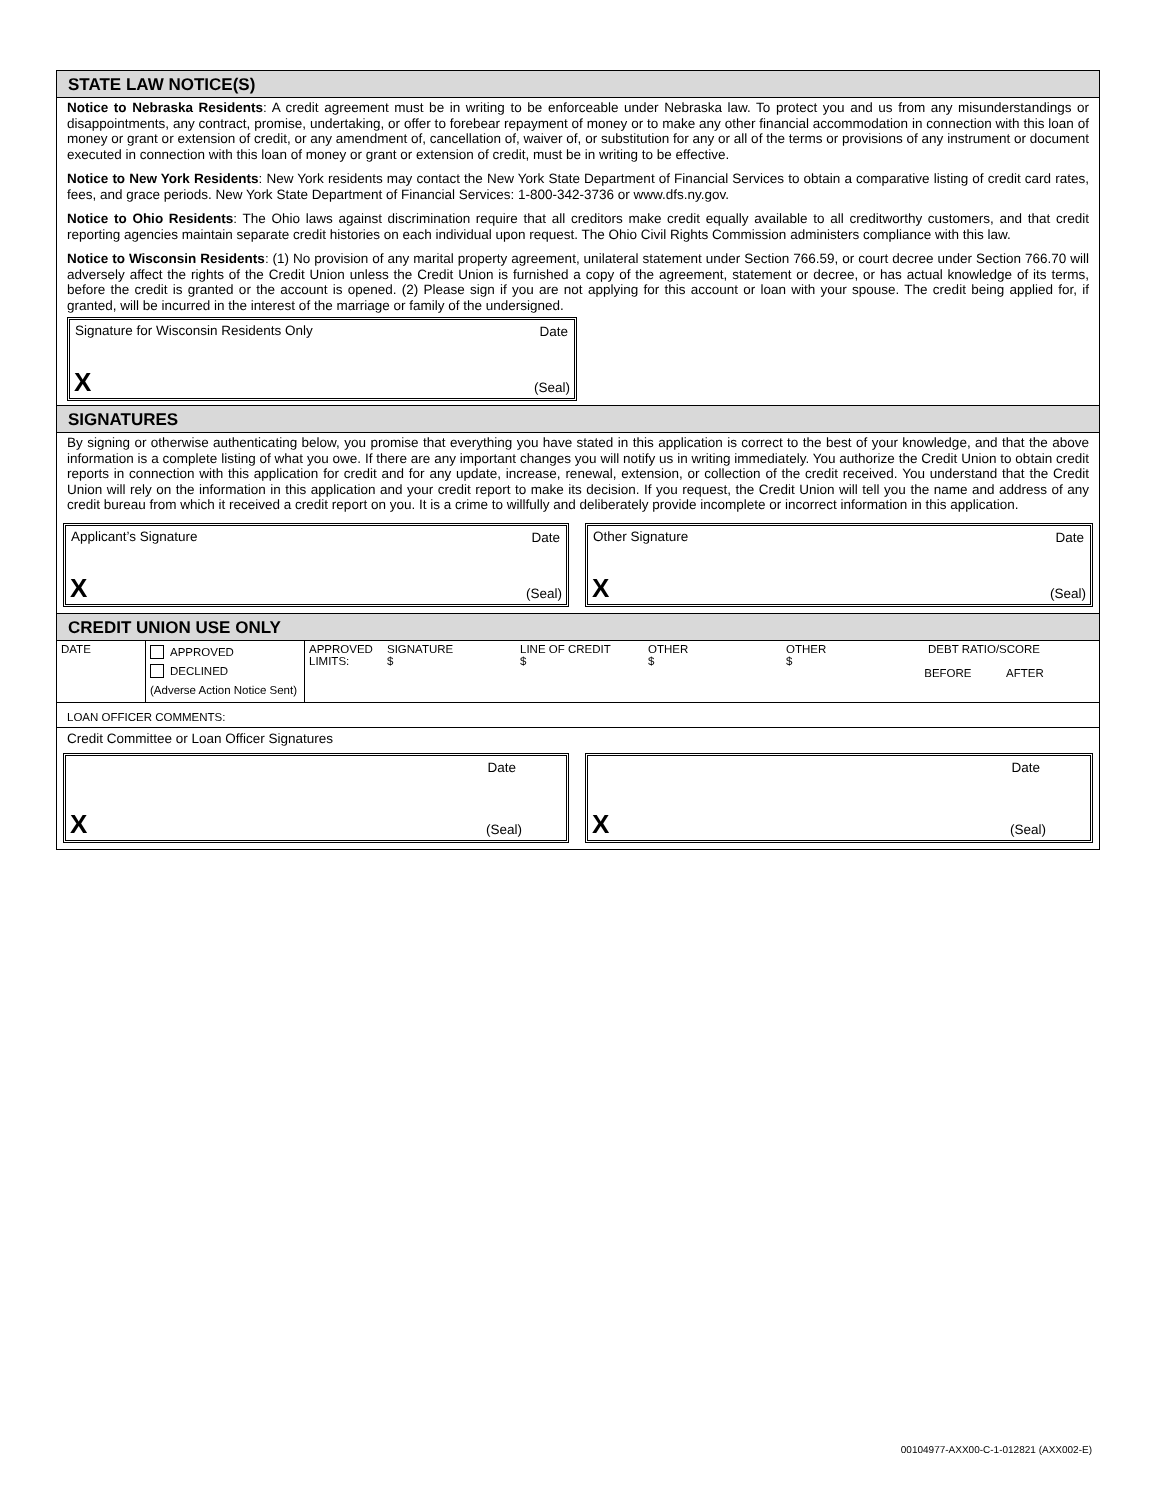STATE LAW NOTICE(S)
Notice to Nebraska Residents: A credit agreement must be in writing to be enforceable under Nebraska law. To protect you and us from any misunderstandings or disappointments, any contract, promise, undertaking, or offer to forebear repayment of money or to make any other financial accommodation in connection with this loan of money or grant or extension of credit, or any amendment of, cancellation of, waiver of, or substitution for any or all of the terms or provisions of any instrument or document executed in connection with this loan of money or grant or extension of credit, must be in writing to be effective.
Notice to New York Residents: New York residents may contact the New York State Department of Financial Services to obtain a comparative listing of credit card rates, fees, and grace periods. New York State Department of Financial Services: 1-800-342-3736 or www.dfs.ny.gov.
Notice to Ohio Residents: The Ohio laws against discrimination require that all creditors make credit equally available to all creditworthy customers, and that credit reporting agencies maintain separate credit histories on each individual upon request. The Ohio Civil Rights Commission administers compliance with this law.
Notice to Wisconsin Residents: (1) No provision of any marital property agreement, unilateral statement under Section 766.59, or court decree under Section 766.70 will adversely affect the rights of the Credit Union unless the Credit Union is furnished a copy of the agreement, statement or decree, or has actual knowledge of its terms, before the credit is granted or the account is opened. (2) Please sign if you are not applying for this account or loan with your spouse. The credit being applied for, if granted, will be incurred in the interest of the marriage or family of the undersigned.
Signature for Wisconsin Residents Only Date
X (Seal)
SIGNATURES
By signing or otherwise authenticating below, you promise that everything you have stated in this application is correct to the best of your knowledge, and that the above information is a complete listing of what you owe. If there are any important changes you will notify us in writing immediately. You authorize the Credit Union to obtain credit reports in connection with this application for credit and for any update, increase, renewal, extension, or collection of the credit received. You understand that the Credit Union will rely on the information in this application and your credit report to make its decision. If you request, the Credit Union will tell you the name and address of any credit bureau from which it received a credit report on you. It is a crime to willfully and deliberately provide incomplete or incorrect information in this application.
Applicant’s Signature Date
X (Seal)
Other Signature Date
X (Seal)
CREDIT UNION USE ONLY
| DATE | APPROVED DECLINED (Adverse Action Notice Sent) | APPROVED LIMITS: | SIGNATURE $ | LINE OF CREDIT $ | OTHER $ | OTHER $ | DEBT RATIO/SCORE BEFORE AFTER |
| LOAN OFFICER COMMENTS: | | | | | | | |
Credit Committee or Loan Officer Signatures
Date
X (Seal)
Date
X (Seal)
00104977-AXX00-C-1-012821 (AXX002-E)